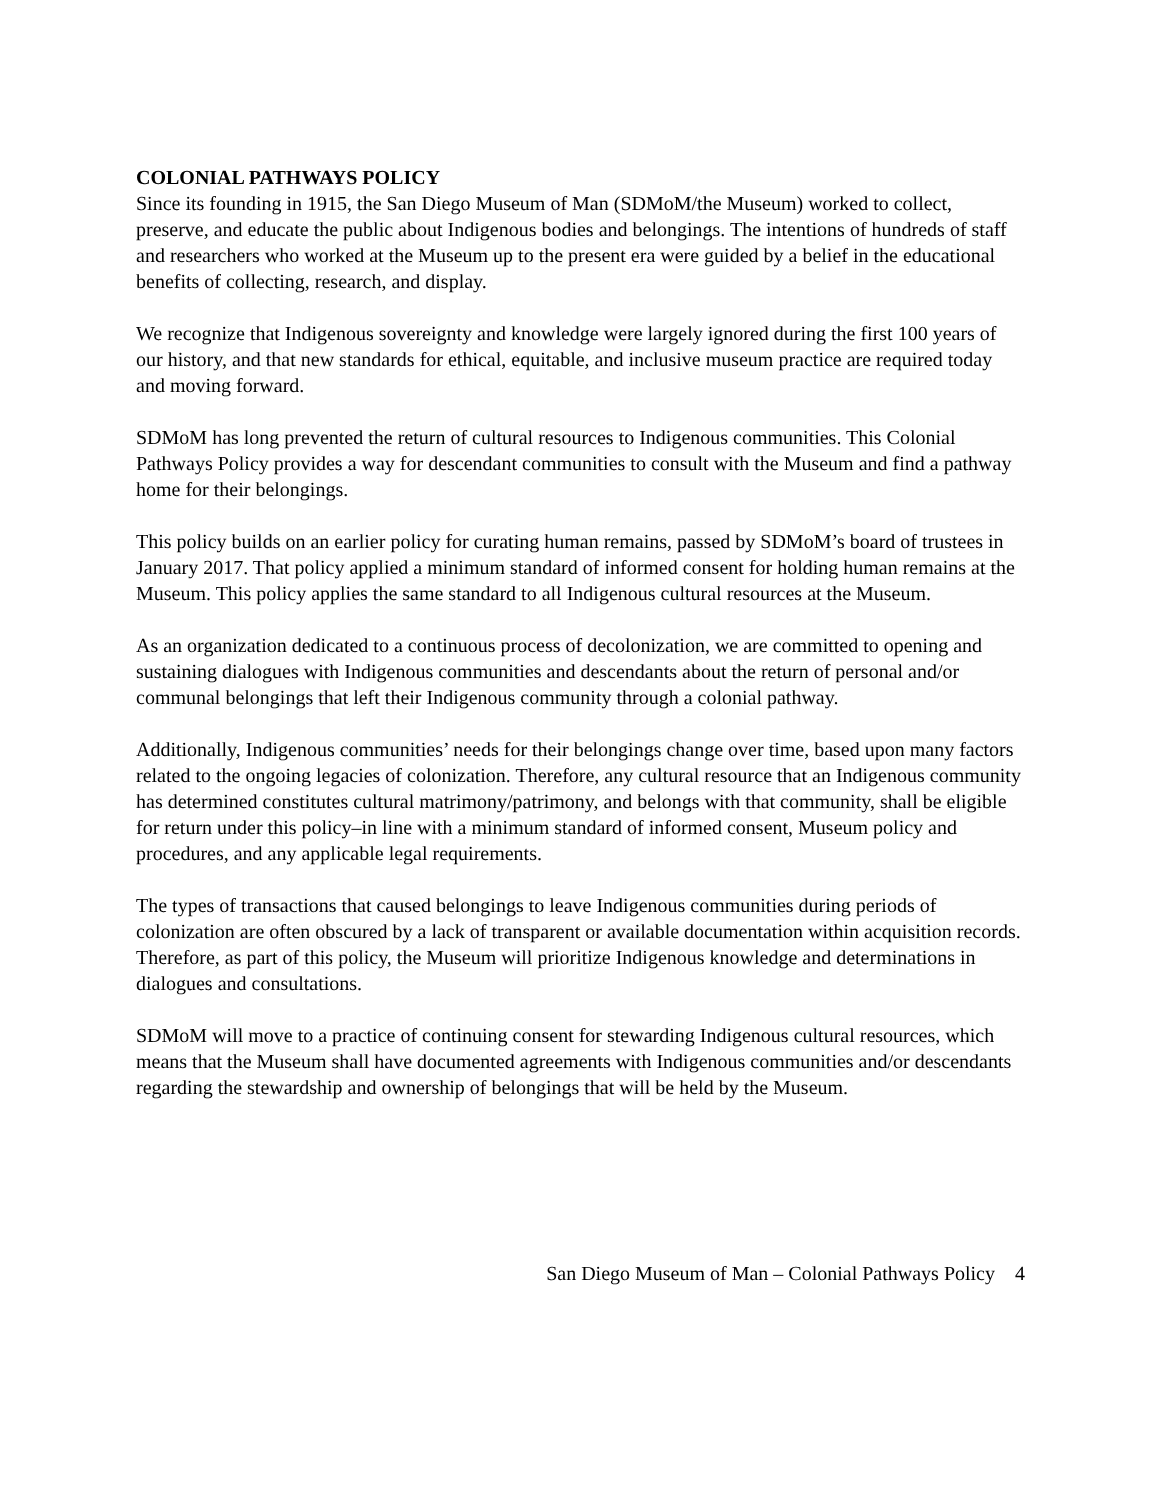COLONIAL PATHWAYS POLICY
Since its founding in 1915, the San Diego Museum of Man (SDMoM/the Museum) worked to collect, preserve, and educate the public about Indigenous bodies and belongings. The intentions of hundreds of staff and researchers who worked at the Museum up to the present era were guided by a belief in the educational benefits of collecting, research, and display.
We recognize that Indigenous sovereignty and knowledge were largely ignored during the first 100 years of our history, and that new standards for ethical, equitable, and inclusive museum practice are required today and moving forward.
SDMoM has long prevented the return of cultural resources to Indigenous communities. This Colonial Pathways Policy provides a way for descendant communities to consult with the Museum and find a pathway home for their belongings.
This policy builds on an earlier policy for curating human remains, passed by SDMoM’s board of trustees in January 2017. That policy applied a minimum standard of informed consent for holding human remains at the Museum. This policy applies the same standard to all Indigenous cultural resources at the Museum.
As an organization dedicated to a continuous process of decolonization, we are committed to opening and sustaining dialogues with Indigenous communities and descendants about the return of personal and/or communal belongings that left their Indigenous community through a colonial pathway.
Additionally, Indigenous communities’ needs for their belongings change over time, based upon many factors related to the ongoing legacies of colonization. Therefore, any cultural resource that an Indigenous community has determined constitutes cultural matrimony/patrimony, and belongs with that community, shall be eligible for return under this policy–in line with a minimum standard of informed consent, Museum policy and procedures, and any applicable legal requirements.
The types of transactions that caused belongings to leave Indigenous communities during periods of colonization are often obscured by a lack of transparent or available documentation within acquisition records. Therefore, as part of this policy, the Museum will prioritize Indigenous knowledge and determinations in dialogues and consultations.
SDMoM will move to a practice of continuing consent for stewarding Indigenous cultural resources, which means that the Museum shall have documented agreements with Indigenous communities and/or descendants regarding the stewardship and ownership of belongings that will be held by the Museum.
San Diego Museum of Man – Colonial Pathways Policy 4